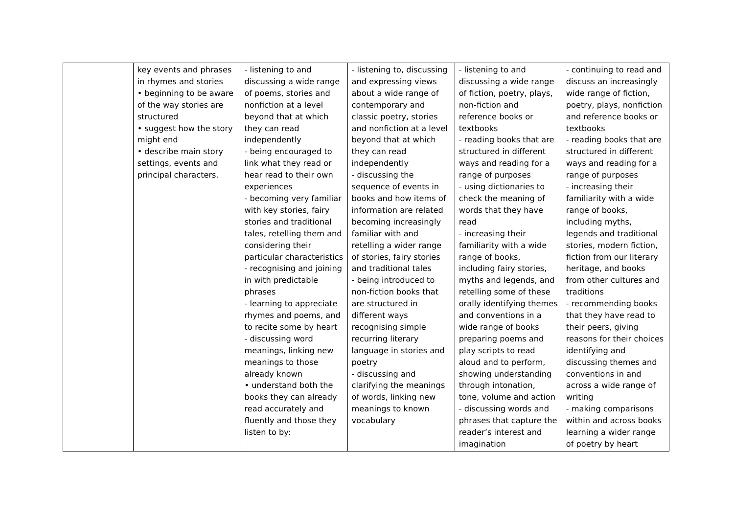| | key events and phrases in rhymes and stories • beginning to be aware of the way stories are structured • suggest how the story might end • describe main story settings, events and principal characters. | - listening to and discussing a wide range of poems, stories and nonfiction at a level beyond that at which they can read independently - being encouraged to link what they read or hear read to their own experiences - becoming very familiar with key stories, fairy stories and traditional tales, retelling them and considering their particular characteristics - recognising and joining in with predictable phrases - learning to appreciate rhymes and poems, and to recite some by heart - discussing word meanings, linking new meanings to those already known • understand both the books they can already read accurately and fluently and those they listen to by: | - listening to, discussing and expressing views about a wide range of contemporary and classic poetry, stories and nonfiction at a level beyond that at which they can read independently - discussing the sequence of events in books and how items of information are related becoming increasingly familiar with and retelling a wider range of stories, fairy stories and traditional tales - being introduced to non-fiction books that are structured in different ways recognising simple recurring literary language in stories and poetry - discussing and clarifying the meanings of words, linking new meanings to known vocabulary | - listening to and discussing a wide range of fiction, poetry, plays, non-fiction and reference books or textbooks - reading books that are structured in different ways and reading for a range of purposes - using dictionaries to check the meaning of words that they have read - increasing their familiarity with a wide range of books, including fairy stories, myths and legends, and retelling some of these orally identifying themes and conventions in a wide range of books preparing poems and play scripts to read aloud and to perform, showing understanding through intonation, tone, volume and action - discussing words and phrases that capture the reader’s interest and imagination | - continuing to read and discuss an increasingly wide range of fiction, poetry, plays, nonfiction and reference books or textbooks - reading books that are structured in different ways and reading for a range of purposes - increasing their familiarity with a wide range of books, including myths, legends and traditional stories, modern fiction, fiction from our literary heritage, and books from other cultures and traditions - recommending books that they have read to their peers, giving reasons for their choices identifying and discussing themes and conventions in and across a wide range of writing - making comparisons within and across books learning a wider range of poetry by heart |